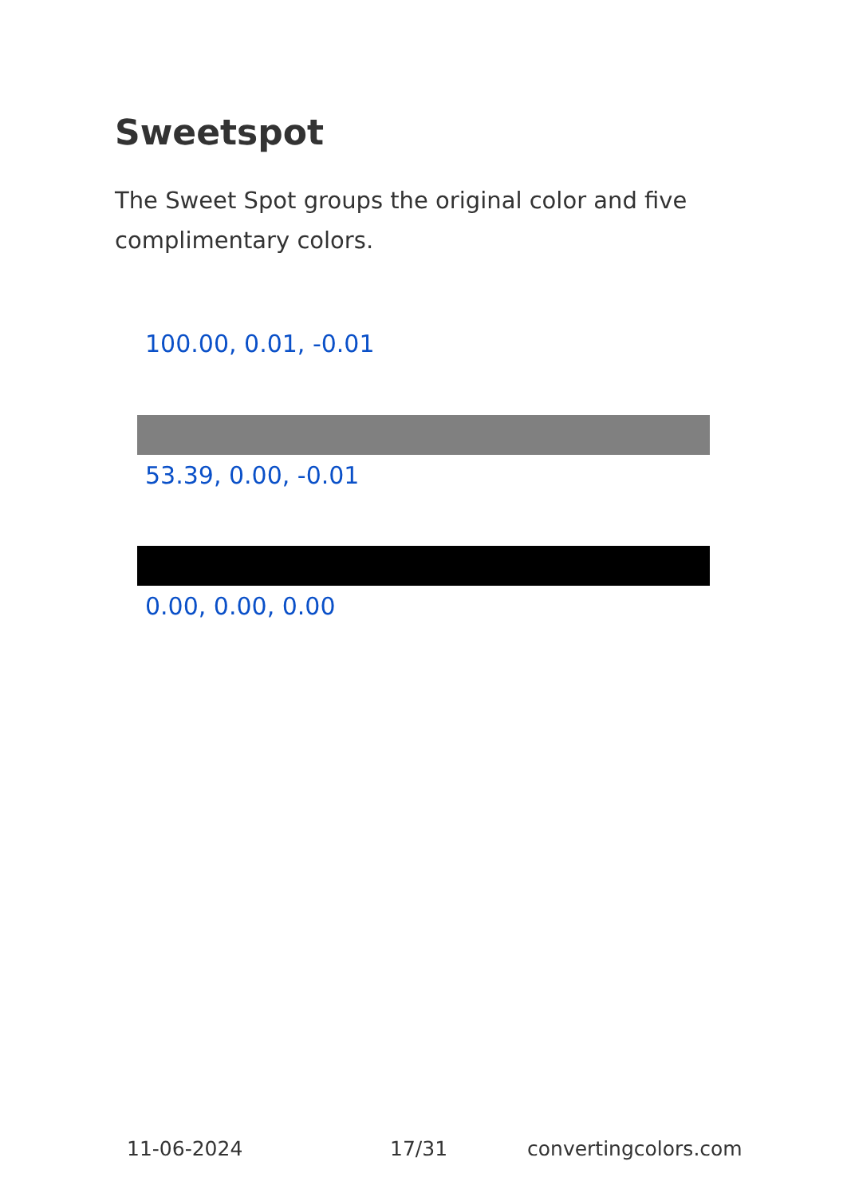Sweetspot
The Sweet Spot groups the original color and five complimentary colors.
100.00, 0.01, -0.01
53.39, 0.00, -0.01
0.00, 0.00, 0.00
11-06-2024 17/31 convertingcolors.com